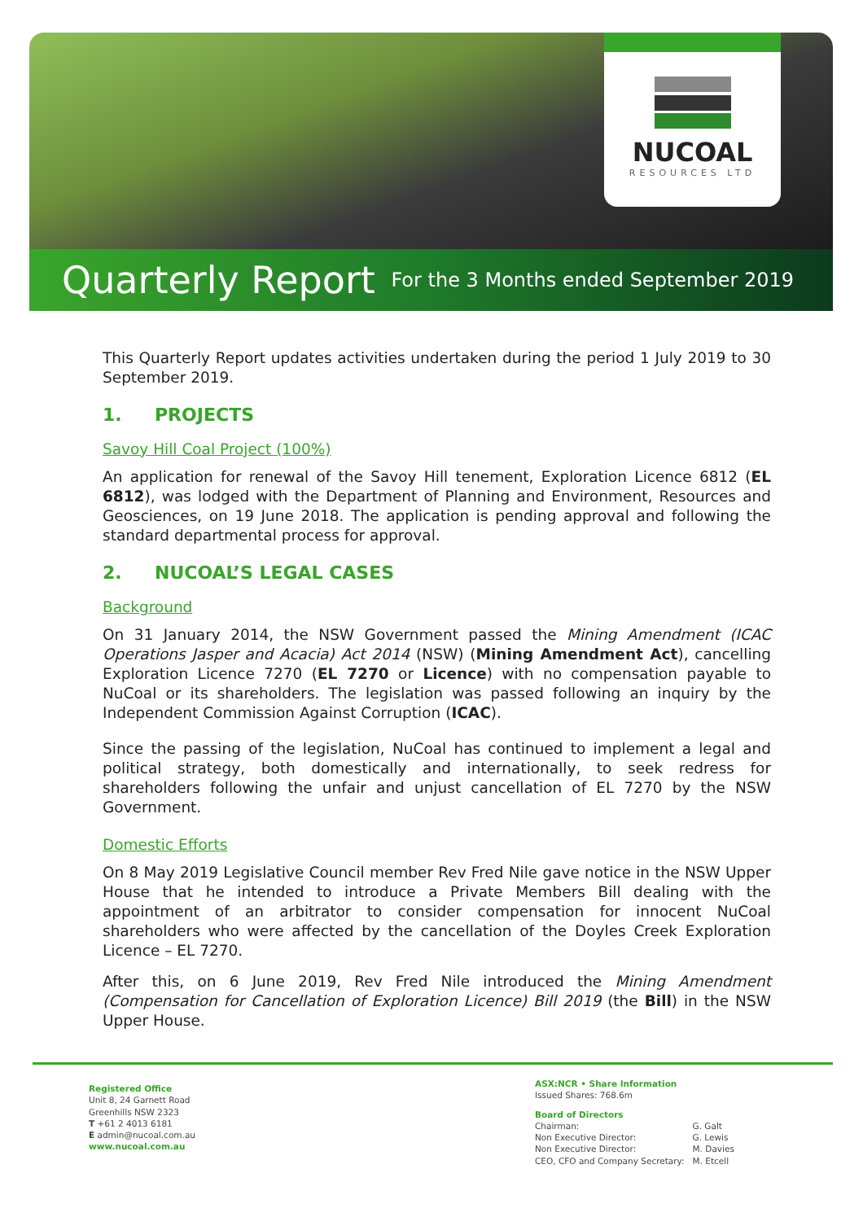NUCOAL
RESOURCES LTD
Quarterly Report
For the 3 Months ended September 2019
This Quarterly Report updates activities undertaken during the period 1 July 2019 to 30 September 2019.
1. PROJECTS
Savoy Hill Coal Project (100%)
An application for renewal of the Savoy Hill tenement, Exploration Licence 6812 (EL 6812), was lodged with the Department of Planning and Environment, Resources and Geosciences, on 19 June 2018. The application is pending approval and following the standard departmental process for approval.
2. NUCOAL’S LEGAL CASES
Background
On 31 January 2014, the NSW Government passed the Mining Amendment (ICAC Operations Jasper and Acacia) Act 2014 (NSW) (Mining Amendment Act), cancelling Exploration Licence 7270 (EL 7270 or Licence) with no compensation payable to NuCoal or its shareholders. The legislation was passed following an inquiry by the Independent Commission Against Corruption (ICAC).
Since the passing of the legislation, NuCoal has continued to implement a legal and political strategy, both domestically and internationally, to seek redress for shareholders following the unfair and unjust cancellation of EL 7270 by the NSW Government.
Domestic Efforts
On 8 May 2019 Legislative Council member Rev Fred Nile gave notice in the NSW Upper House that he intended to introduce a Private Members Bill dealing with the appointment of an arbitrator to consider compensation for innocent NuCoal shareholders who were affected by the cancellation of the Doyles Creek Exploration Licence – EL 7270.
After this, on 6 June 2019, Rev Fred Nile introduced the Mining Amendment (Compensation for Cancellation of Exploration Licence) Bill 2019 (the Bill) in the NSW Upper House.
Registered Office
Unit 8, 24 Garnett Road
Greenhills NSW 2323
T +61 2 4013 6181
E admin@nucoal.com.au
www.nucoal.com.au
ASX:NCR • Share Information
Issued Shares: 768.6m
Board of Directors
| Chairman: | G. Galt |
| Non Executive Director: | G. Lewis |
| Non Executive Director: | M. Davies |
| CEO, CFO and Company Secretary: | M. Etcell |